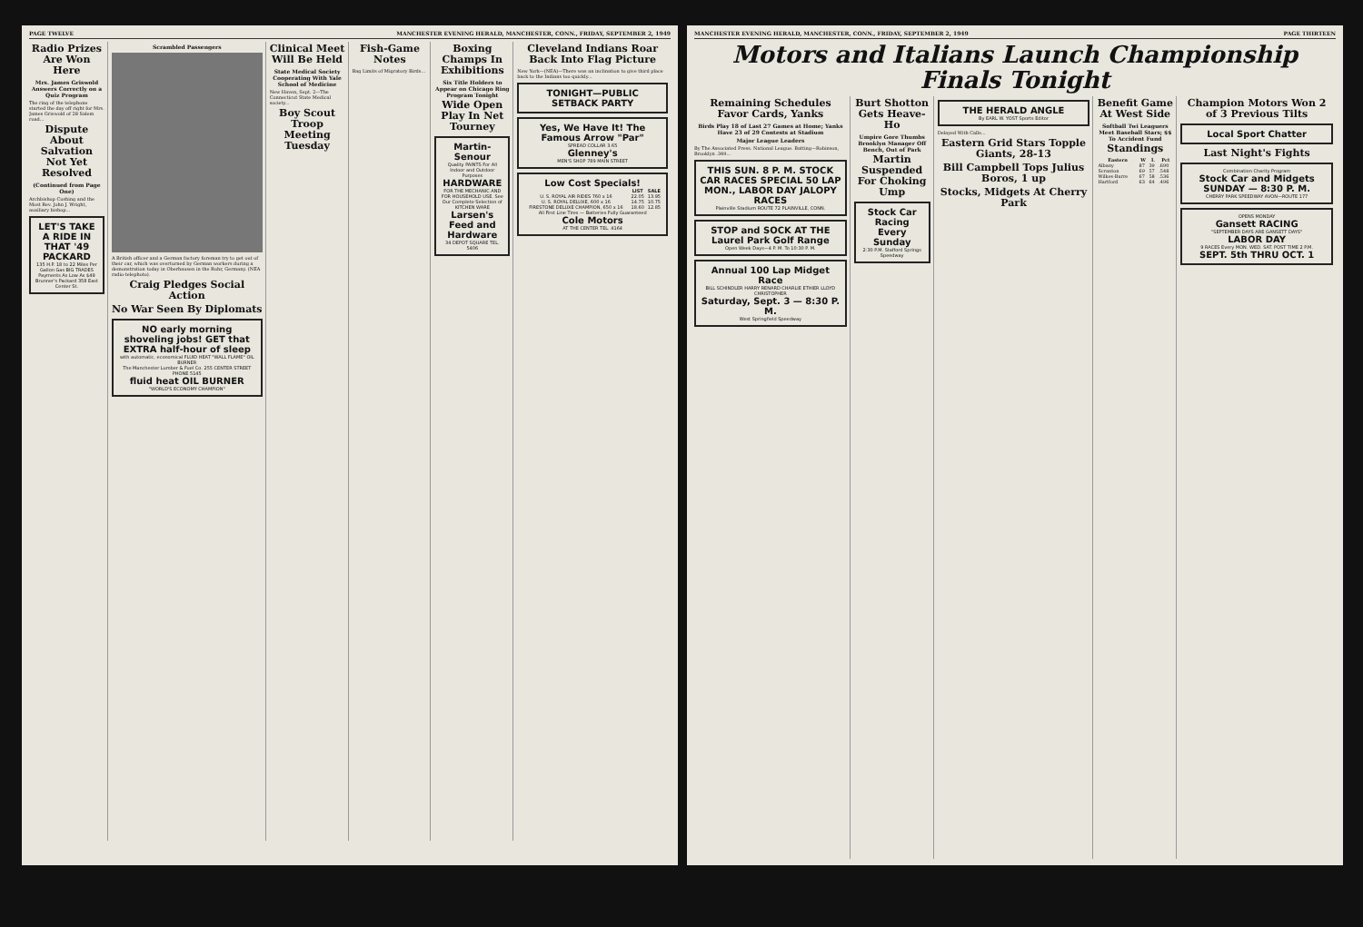PAGE TWELVE MANCHESTER EVENING HERALD, MANCHESTER, CONN., FRIDAY, SEPTEMBER 2, 1949
Radio Prizes Are Won Here
Mrs. James Griswold Answers Correctly on a Quiz Program
The ring of the telephone started the day off right for Mrs. James Griswold of 28 Salem road...
Dispute About Salvation Not Yet Resolved
(Continued from Page One)
Archbishop Cushing and the Most Rev. John J. Wright, auxiliary bishop...
LET'S TAKE A RIDE IN THAT '49 PACKARD
135 H.P. 18 to 22 Miles Per Gallon Gas BIG TRADES Payments As Low As $49
Brunner's Packard 358 East Center St.
Scrambled Passengers
A British officer and a German factory foreman try to get out of their car, which was overturned by German workers during a demonstration today in Oberhausen in the Ruhr, Germany. (NEA radio-telephoto).
Craig Pledges Social Action
No War Seen By Diplomats
NO early morning shoveling jobs! GET that EXTRA half-hour of sleep
with automatic, economical FLUID HEAT "WALL FLAME" OIL BURNER
The Manchester Lumber & Fuel Co. 255 CENTER STREET PHONE 5145
fluid heat OIL BURNER
"WORLD'S ECONOMY CHAMPION"
Clinical Meet Will Be Held
State Medical Society Cooperating With Yale School of Medicine
New Haven, Sept. 2—The Connecticut State Medical society...
Boy Scout Troop Meeting Tuesday
Fish-Game Notes
Bag Limits of Migratory Birds...
Boxing Champs In Exhibitions
Six Title Holders to Appear on Chicago Ring Program Tonight
Wide Open Play In Net Tourney
Martin-Senour
Quality PAINTS For All Indoor and Outdoor Purposes
HARDWARE
FOR THE MECHANIC AND FOR HOUSEHOLD USE. See Our Complete Selection of KITCHEN WARE
Larsen's Feed and Hardware
34 DEPOT SQUARE TEL. 5406
Cleveland Indians Roar Back Into Flag Picture
New York—(NEA)—There was an inclination to give third place back to the Indians too quickly...
TONIGHT—PUBLIC SETBACK PARTY
Yes, We Have It! The Famous Arrow "Par"
SPREAD COLLAR 3.65
Glenney's
MEN'S SHOP 789 MAIN STREET
Low Cost Specials!
| | LIST | SALE |
| --- | --- | --- |
| U. S. ROYAL AIR RIDES 760 x 16 | 22.05 | 13.95 |
| U. S. ROYAL DELUXE, 600 x 16 | 14.75 | 10.75 |
| FIRESTONE DELUXE CHAMPION, 650 x 16 | 18.60 | 12.85 |
All First Line Tires — Batteries Fully Guaranteed
Cole Motors
AT THE CENTER TEL. 4164
MANCHESTER EVENING HERALD, MANCHESTER, CONN., FRIDAY, SEPTEMBER 2, 1949 PAGE THIRTEEN
Motors and Italians Launch Championship Finals Tonight
Remaining Schedules Favor Cards, Yanks
Birds Play 18 of Last 27 Games at Home; Yanks Have 23 of 29 Contests at Stadium
Major League Leaders
By The Associated Press. National League. Batting—Robinson, Brooklyn .349...
THIS SUN. 8 P. M. STOCK CAR RACES SPECIAL 50 LAP MON., LABOR DAY JALOPY RACES
Plainville Stadium ROUTE 72 PLAINVILLE, CONN.
STOP and SOCK AT THE Laurel Park Golf Range
Open Week Days—4 P. M. To 10:30 P. M.
Annual 100 Lap Midget Race
BILL SCHINDLER HARRY RENARD CHARLIE ETHIER LLOYD CHRISTOPHER
Saturday, Sept. 3 — 8:30 P. M.
West Springfield Speedway
Burt Shotton Gets Heave-Ho
Umpire Gore Thumbs Brooklyn Manager Off Bench, Out of Park
Martin Suspended For Choking Ump
Stock Car Racing Every Sunday
2:30 P.M. Stafford Springs Speedway
THE HERALD ANGLE
By EARL W. YOST Sports Editor
Delayed With Calls...
Eastern Grid Stars Topple Giants, 28-13
Bill Campbell Tops Julius Boros, 1 up
Stocks, Midgets At Cherry Park
Benefit Game At West Side
Softball Twi Leaguers Meet Baseball Stars; $$ To Accident Fund
Standings
| Eastern | W | L | Pct |
| --- | --- | --- | --- |
| Albany | 87 | 39 | .690 |
| Scranton | 69 | 57 | .548 |
| Wilkes-Barre | 67 | 58 | .536 |
| Hartford | 63 | 64 | .496 |
Champion Motors Won 2 of 3 Previous Tilts
Local Sport Chatter
Last Night's Fights
Combination Charity Program
Stock Car and Midgets SUNDAY — 8:30 P. M.
CHERRY PARK SPEEDWAY AVON—ROUTE 177
OPENS MONDAY
Gansett RACING
"SEPTEMBER DAYS ARE GANSETT DAYS"
LABOR DAY
9 RACES Every MON. WED. SAT. POST TIME 2 P.M.
SEPT. 5th THRU OCT. 1